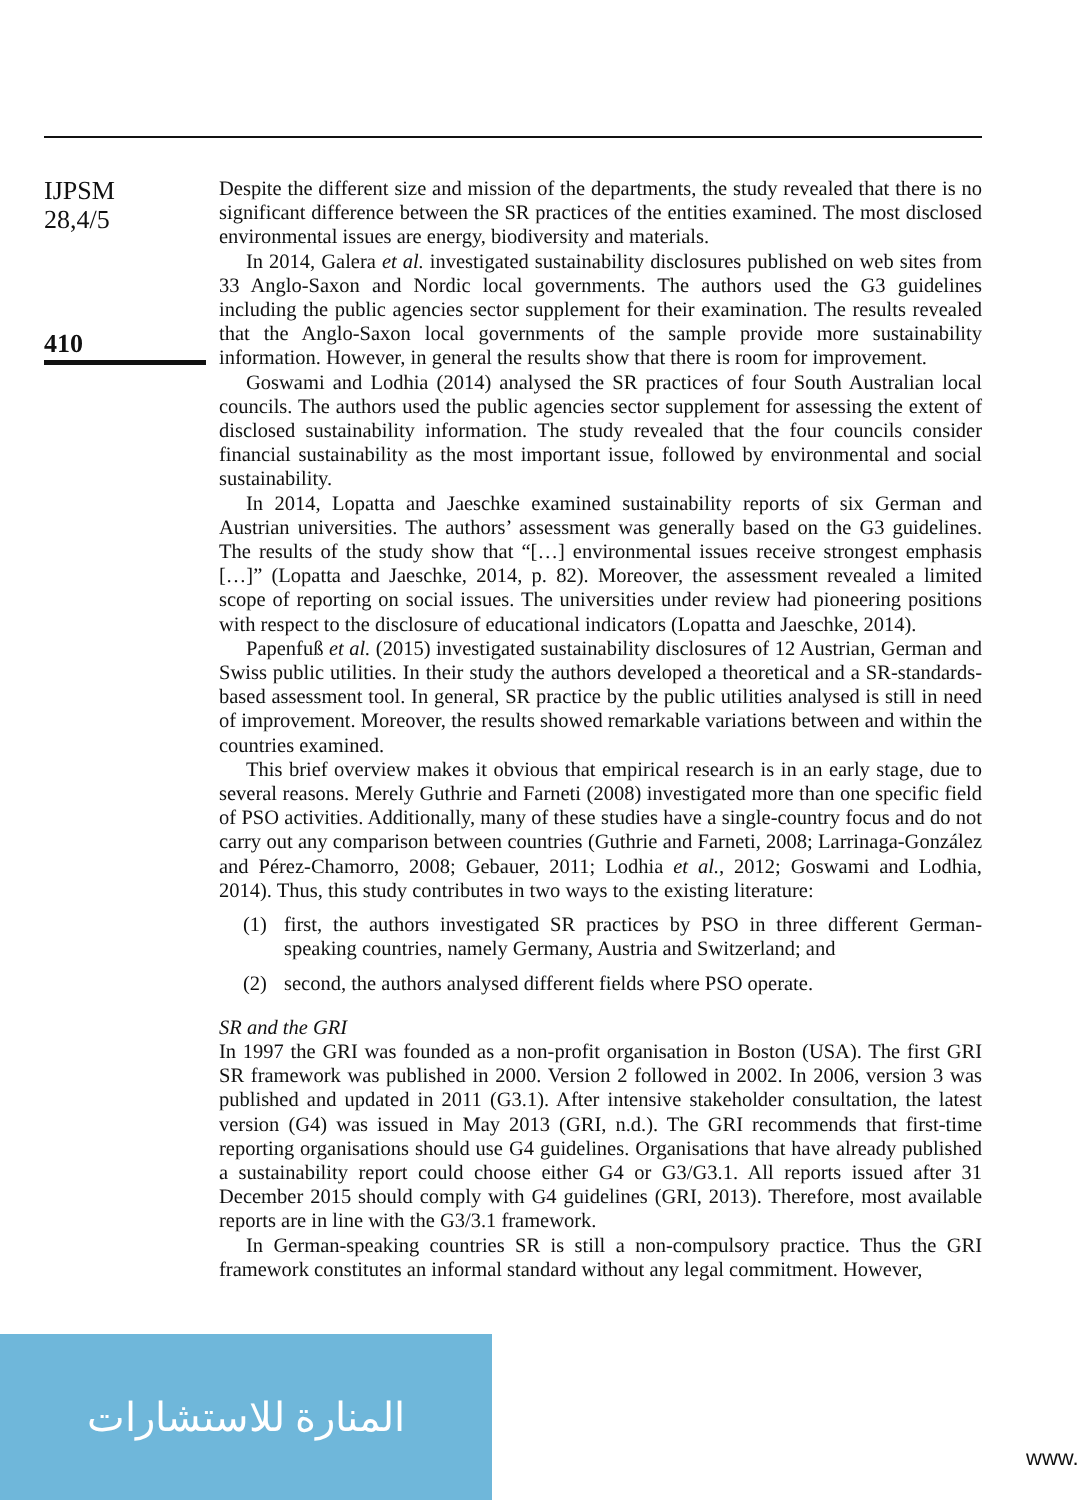IJPSM
28,4/5
410
Despite the different size and mission of the departments, the study revealed that there is no significant difference between the SR practices of the entities examined. The most disclosed environmental issues are energy, biodiversity and materials.
In 2014, Galera et al. investigated sustainability disclosures published on web sites from 33 Anglo-Saxon and Nordic local governments. The authors used the G3 guidelines including the public agencies sector supplement for their examination. The results revealed that the Anglo-Saxon local governments of the sample provide more sustainability information. However, in general the results show that there is room for improvement.
Goswami and Lodhia (2014) analysed the SR practices of four South Australian local councils. The authors used the public agencies sector supplement for assessing the extent of disclosed sustainability information. The study revealed that the four councils consider financial sustainability as the most important issue, followed by environmental and social sustainability.
In 2014, Lopatta and Jaeschke examined sustainability reports of six German and Austrian universities. The authors’ assessment was generally based on the G3 guidelines. The results of the study show that “[…] environmental issues receive strongest emphasis […]” (Lopatta and Jaeschke, 2014, p. 82). Moreover, the assessment revealed a limited scope of reporting on social issues. The universities under review had pioneering positions with respect to the disclosure of educational indicators (Lopatta and Jaeschke, 2014).
Papenfuß et al. (2015) investigated sustainability disclosures of 12 Austrian, German and Swiss public utilities. In their study the authors developed a theoretical and a SR-standards-based assessment tool. In general, SR practice by the public utilities analysed is still in need of improvement. Moreover, the results showed remarkable variations between and within the countries examined.
This brief overview makes it obvious that empirical research is in an early stage, due to several reasons. Merely Guthrie and Farneti (2008) investigated more than one specific field of PSO activities. Additionally, many of these studies have a single-country focus and do not carry out any comparison between countries (Guthrie and Farneti, 2008; Larrinaga-González and Pérez-Chamorro, 2008; Gebauer, 2011; Lodhia et al., 2012; Goswami and Lodhia, 2014). Thus, this study contributes in two ways to the existing literature:
(1) first, the authors investigated SR practices by PSO in three different German-speaking countries, namely Germany, Austria and Switzerland; and
(2) second, the authors analysed different fields where PSO operate.
SR and the GRI
In 1997 the GRI was founded as a non-profit organisation in Boston (USA). The first GRI SR framework was published in 2000. Version 2 followed in 2002. In 2006, version 3 was published and updated in 2011 (G3.1). After intensive stakeholder consultation, the latest version (G4) was issued in May 2013 (GRI, n.d.). The GRI recommends that first-time reporting organisations should use G4 guidelines. Organisations that have already published a sustainability report could choose either G4 or G3/G3.1. All reports issued after 31 December 2015 should comply with G4 guidelines (GRI, 2013). Therefore, most available reports are in line with the G3/3.1 framework.
In German-speaking countries SR is still a non-compulsory practice. Thus the GRI framework constitutes an informal standard without any legal commitment. However,
المنارة للاستشارات
www.